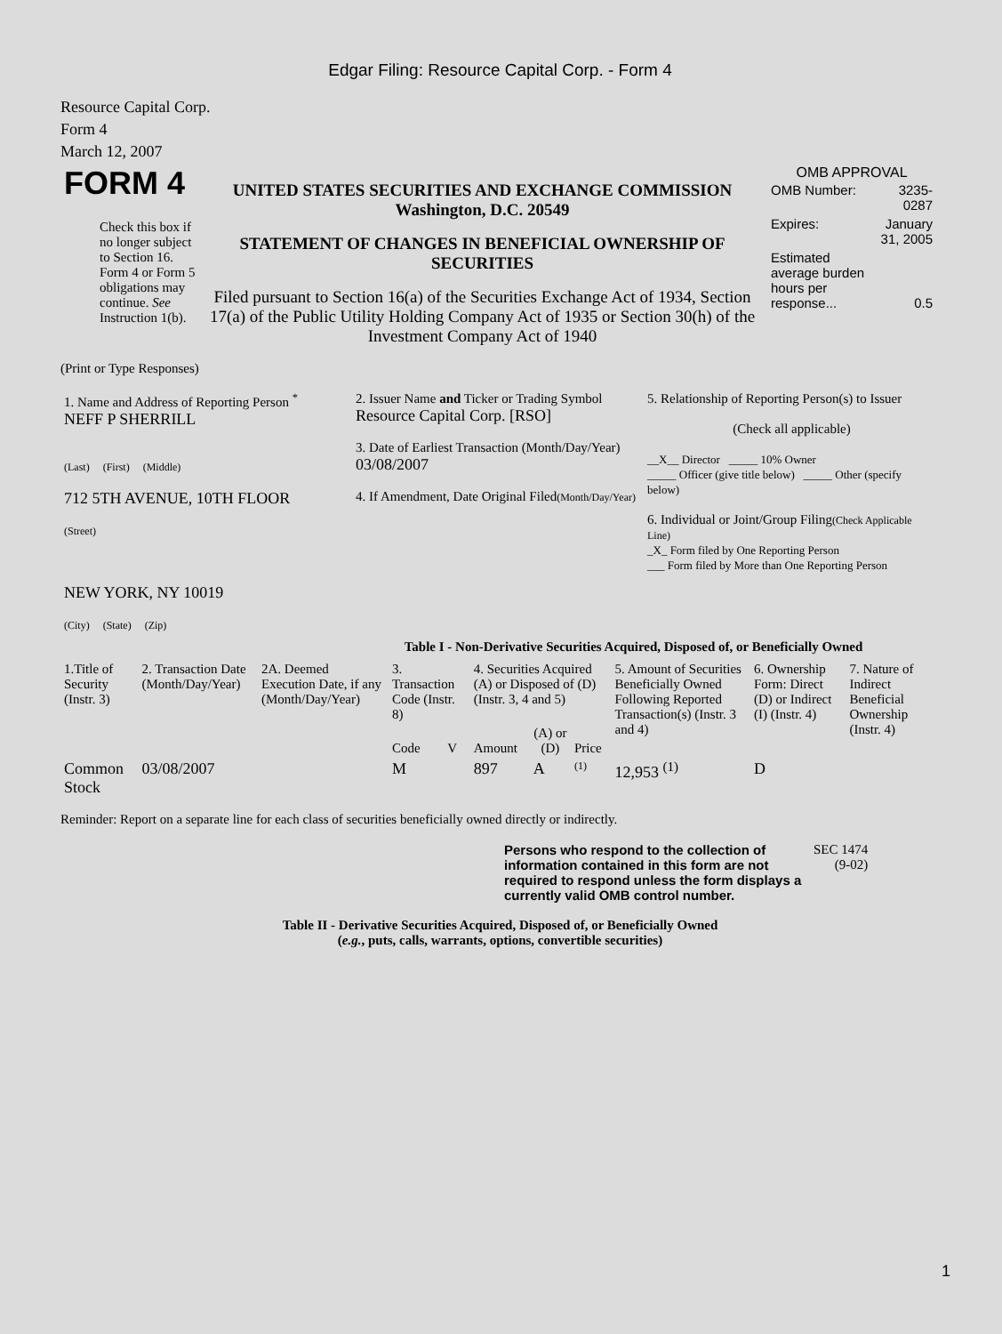Edgar Filing: Resource Capital Corp. - Form 4
Resource Capital Corp.
Form 4
March 12, 2007
| FORM 4 Check this box if no longer subject to Section 16. Form 4 or Form 5 obligations may continue. See Instruction 1(b). | UNITED STATES SECURITIES AND EXCHANGE COMMISSION Washington, D.C. 20549 STATEMENT OF CHANGES IN BENEFICIAL OWNERSHIP OF SECURITIES Filed pursuant to Section 16(a) of the Securities Exchange Act of 1934, Section 17(a) of the Public Utility Holding Company Act of 1935 or Section 30(h) of the Investment Company Act of 1940 | OMB APPROVAL / OMB Number: / 3235-0287 / / Expires: / January 31, 2005 / / Estimated average burden hours per response... / 0.5 / |
(Print or Type Responses)
| 1. Name and Address of Reporting Person <sup>*</sup> NEFF P SHERRILL (Last) (First) (Middle) 712 5TH AVENUE, 10TH FLOOR (Street) NEW YORK, NY 10019 (City) (State) (Zip) | 2. Issuer Name and Ticker or Trading Symbol Resource Capital Corp. [RSO] 3. Date of Earliest Transaction (Month/Day/Year) 03/08/2007 4. If Amendment, Date Original Filed (Month/Day/Year) | 5. Relationship of Reporting Person(s) to Issuer (Check all applicable) __X__ Director _____ 10% Owner _____ Officer (give title below) _____ Other (specify below) 6. Individual or Joint/Group Filing (Check Applicable Line) _X_ Form filed by One Reporting Person ___ Form filed by More than One Reporting Person |
Table I - Non-Derivative Securities Acquired, Disposed of, or Beneficially Owned
| 1.Title of Security (Instr. 3) | 2. Transaction Date (Month/Day/Year) | 2A. Deemed Execution Date, if any (Month/Day/Year) | 3. Transaction Code (Instr. 8) | | 4. Securities Acquired (A) or Disposed of (D) (Instr. 3, 4 and 5) | | | 5. Amount of Securities Beneficially Owned Following Reported Transaction(s) (Instr. 3 and 4) | 6. Ownership Form: Direct (D) or Indirect (I) (Instr. 4) | 7. Nature of Indirect Beneficial Ownership (Instr. 4) |
| --- | --- | --- | --- | --- | --- | --- | --- | --- | --- | --- |
| | | | Code | V | Amount | (A) or (D) | Price | | | |
| Common Stock | 03/08/2007 | | M | | 897 | A | <sup>(1)</sup> | 12,953 <sup>(1)</sup> | D | |
Reminder: Report on a separate line for each class of securities beneficially owned directly or indirectly.
| Persons who respond to the collection of information contained in this form are not required to respond unless the form displays a currently valid OMB control number. | SEC 1474 (9-02) |
Table II - Derivative Securities Acquired, Disposed of, or Beneficially Owned
(e.g., puts, calls, warrants, options, convertible securities)
1